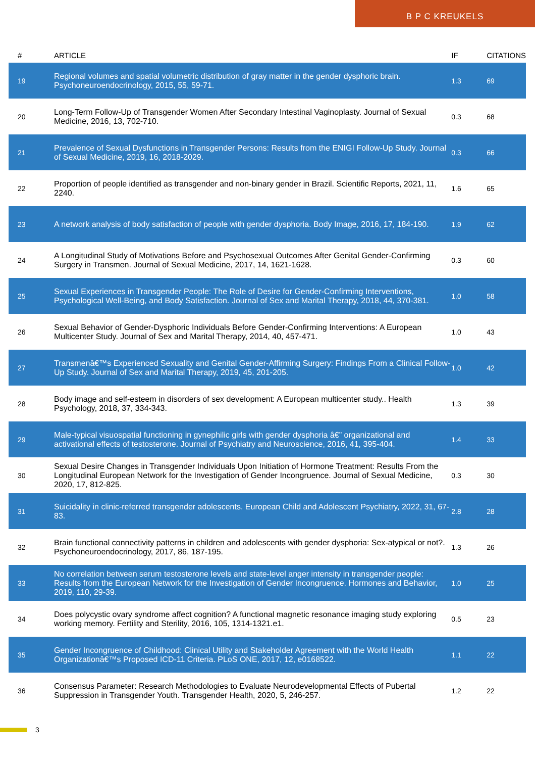B P C KREUKELS
| # | ARTICLE | IF | CITATIONS |
| --- | --- | --- | --- |
| 19 | Regional volumes and spatial volumetric distribution of gray matter in the gender dysphoric brain. Psychoneuroendocrinology, 2015, 55, 59-71. | 1.3 | 69 |
| 20 | Long-Term Follow-Up of Transgender Women After Secondary Intestinal Vaginoplasty. Journal of Sexual Medicine, 2016, 13, 702-710. | 0.3 | 68 |
| 21 | Prevalence of Sexual Dysfunctions in Transgender Persons: Results from the ENIGI Follow-Up Study. Journal of Sexual Medicine, 2019, 16, 2018-2029. | 0.3 | 66 |
| 22 | Proportion of people identified as transgender and non-binary gender in Brazil. Scientific Reports, 2021, 11, 2240. | 1.6 | 65 |
| 23 | A network analysis of body satisfaction of people with gender dysphoria. Body Image, 2016, 17, 184-190. | 1.9 | 62 |
| 24 | A Longitudinal Study of Motivations Before and Psychosexual Outcomes After Genital Gender-Confirming Surgery in Transmen. Journal of Sexual Medicine, 2017, 14, 1621-1628. | 0.3 | 60 |
| 25 | Sexual Experiences in Transgender People: The Role of Desire for Gender-Confirming Interventions, Psychological Well-Being, and Body Satisfaction. Journal of Sex and Marital Therapy, 2018, 44, 370-381. | 1.0 | 58 |
| 26 | Sexual Behavior of Gender-Dysphoric Individuals Before Gender-Confirming Interventions: A European Multicenter Study. Journal of Sex and Marital Therapy, 2014, 40, 457-471. | 1.0 | 43 |
| 27 | Transmenâ€™s Experienced Sexuality and Genital Gender-Affirming Surgery: Findings From a Clinical Follow-Up Study. Journal of Sex and Marital Therapy, 2019, 45, 201-205. | 1.0 | 42 |
| 28 | Body image and self-esteem in disorders of sex development: A European multicenter study.. Health Psychology, 2018, 37, 334-343. | 1.3 | 39 |
| 29 | Male-typical visuospatial functioning in gynephilic girls with gender dysphoria â€” organizational and activational effects of testosterone. Journal of Psychiatry and Neuroscience, 2016, 41, 395-404. | 1.4 | 33 |
| 30 | Sexual Desire Changes in Transgender Individuals Upon Initiation of Hormone Treatment: Results From the Longitudinal European Network for the Investigation of Gender Incongruence. Journal of Sexual Medicine, 2020, 17, 812-825. | 0.3 | 30 |
| 31 | Suicidality in clinic-referred transgender adolescents. European Child and Adolescent Psychiatry, 2022, 31, 67-83. | 2.8 | 28 |
| 32 | Brain functional connectivity patterns in children and adolescents with gender dysphoria: Sex-atypical or not?. Psychoneuroendocrinology, 2017, 86, 187-195. | 1.3 | 26 |
| 33 | No correlation between serum testosterone levels and state-level anger intensity in transgender people: Results from the European Network for the Investigation of Gender Incongruence. Hormones and Behavior, 2019, 110, 29-39. | 1.0 | 25 |
| 34 | Does polycystic ovary syndrome affect cognition? A functional magnetic resonance imaging study exploring working memory. Fertility and Sterility, 2016, 105, 1314-1321.e1. | 0.5 | 23 |
| 35 | Gender Incongruence of Childhood: Clinical Utility and Stakeholder Agreement with the World Health Organizationâ€™s Proposed ICD-11 Criteria. PLoS ONE, 2017, 12, e0168522. | 1.1 | 22 |
| 36 | Consensus Parameter: Research Methodologies to Evaluate Neurodevelopmental Effects of Pubertal Suppression in Transgender Youth. Transgender Health, 2020, 5, 246-257. | 1.2 | 22 |
3